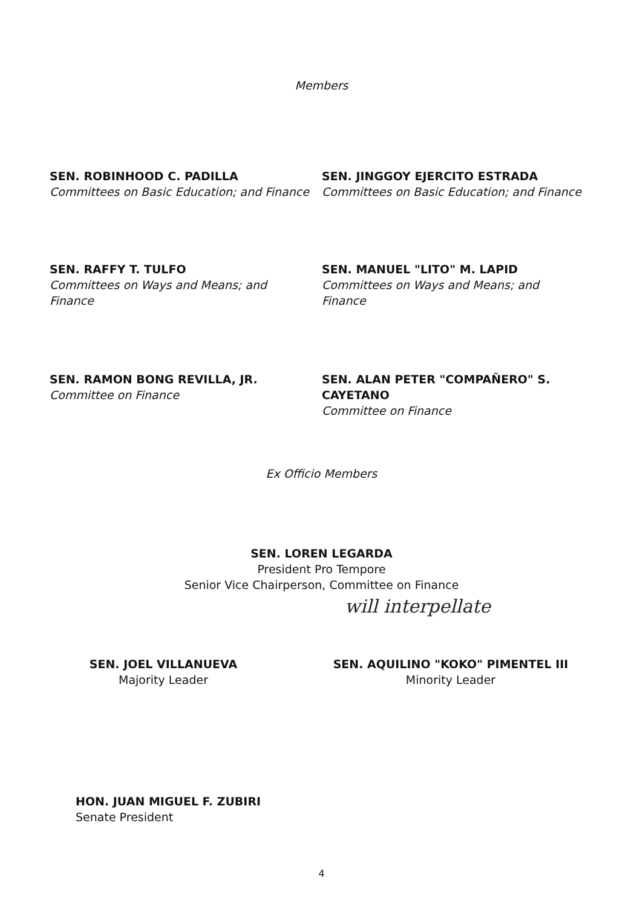Members
SEN. ROBINHOOD C. PADILLA
Committees on Basic Education; and Finance
SEN. JINGGOY EJERCITO ESTRADA
Committees on Basic Education; and Finance
SEN. RAFFY T. TULFO
Committees on Ways and Means; and
Finance
SEN. MANUEL "LITO" M. LAPID
Committees on Ways and Means; and
Finance
SEN. RAMON BONG REVILLA, JR.
Committee on Finance
SEN. ALAN PETER "COMPAÑERO" S.
CAYETANO
Committee on Finance
Ex Officio Members
SEN. LOREN LEGARDA
President Pro Tempore
Senior Vice Chairperson, Committee on Finance
will interpellate
SEN. JOEL VILLANUEVA
Majority Leader
SEN. AQUILINO "KOKO" PIMENTEL III
Minority Leader
HON. JUAN MIGUEL F. ZUBIRI
Senate President
4